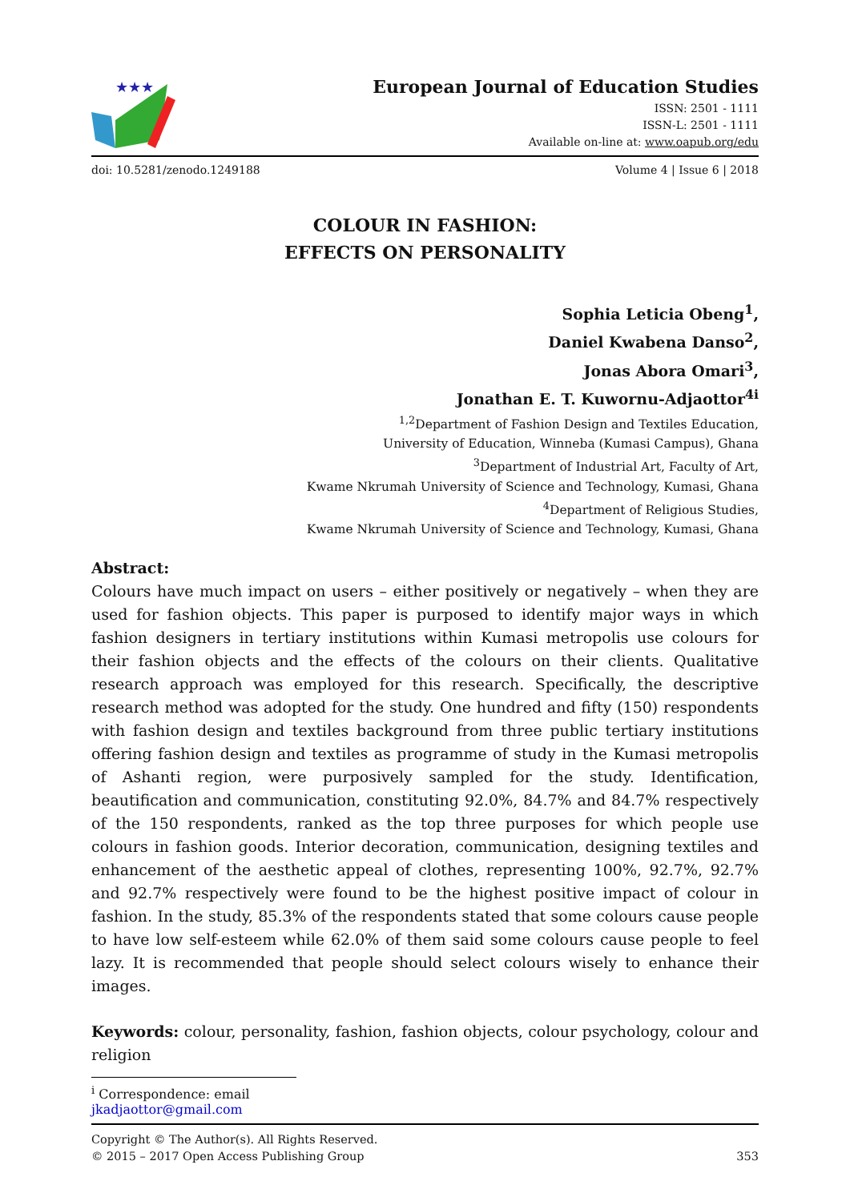★★★
European Journal of Education Studies
ISSN: 2501 - 1111
ISSN-L: 2501 - 1111
Available on-line at: www.oapub.org/edu
doi: 10.5281/zenodo.1249188 Volume 4 | Issue 6 | 2018
COLOUR IN FASHION:
EFFECTS ON PERSONALITY
Sophia Leticia Obeng<sup>1</sup>,
Daniel Kwabena Danso<sup>2</sup>,
Jonas Abora Omari<sup>3</sup>,
Jonathan E. T. Kuwornu-Adjaottor<sup>4i</sup>
<sup>1,2</sup>Department of Fashion Design and Textiles Education,
University of Education, Winneba (Kumasi Campus), Ghana
<sup>3</sup> Department of Industrial Art, Faculty of Art,
Kwame Nkrumah University of Science and Technology, Kumasi, Ghana
<sup>4</sup> Department of Religious Studies,
Kwame Nkrumah University of Science and Technology, Kumasi, Ghana
Abstract:
Colours have much impact on users – either positively or negatively – when they are used for fashion objects. This paper is purposed to identify major ways in which fashion designers in tertiary institutions within Kumasi metropolis use colours for their fashion objects and the effects of the colours on their clients. Qualitative research approach was employed for this research. Specifically, the descriptive research method was adopted for the study. One hundred and fifty (150) respondents with fashion design and textiles background from three public tertiary institutions offering fashion design and textiles as programme of study in the Kumasi metropolis of Ashanti region, were purposively sampled for the study. Identification, beautification and communication, constituting 92.0%, 84.7% and 84.7% respectively of the 150 respondents, ranked as the top three purposes for which people use colours in fashion goods. Interior decoration, communication, designing textiles and enhancement of the aesthetic appeal of clothes, representing 100%, 92.7%, 92.7% and 92.7% respectively were found to be the highest positive impact of colour in fashion. In the study, 85.3% of the respondents stated that some colours cause people to have low self-esteem while 62.0% of them said some colours cause people to feel lazy. It is recommended that people should select colours wisely to enhance their images.
Keywords: colour, personality, fashion, fashion objects, colour psychology, colour and religion
<sup>i</sup> Correspondence: email jkadjaottor@gmail.com
Copyright © The Author(s). All Rights Reserved.
© 2015 – 2017 Open Access Publishing Group 353